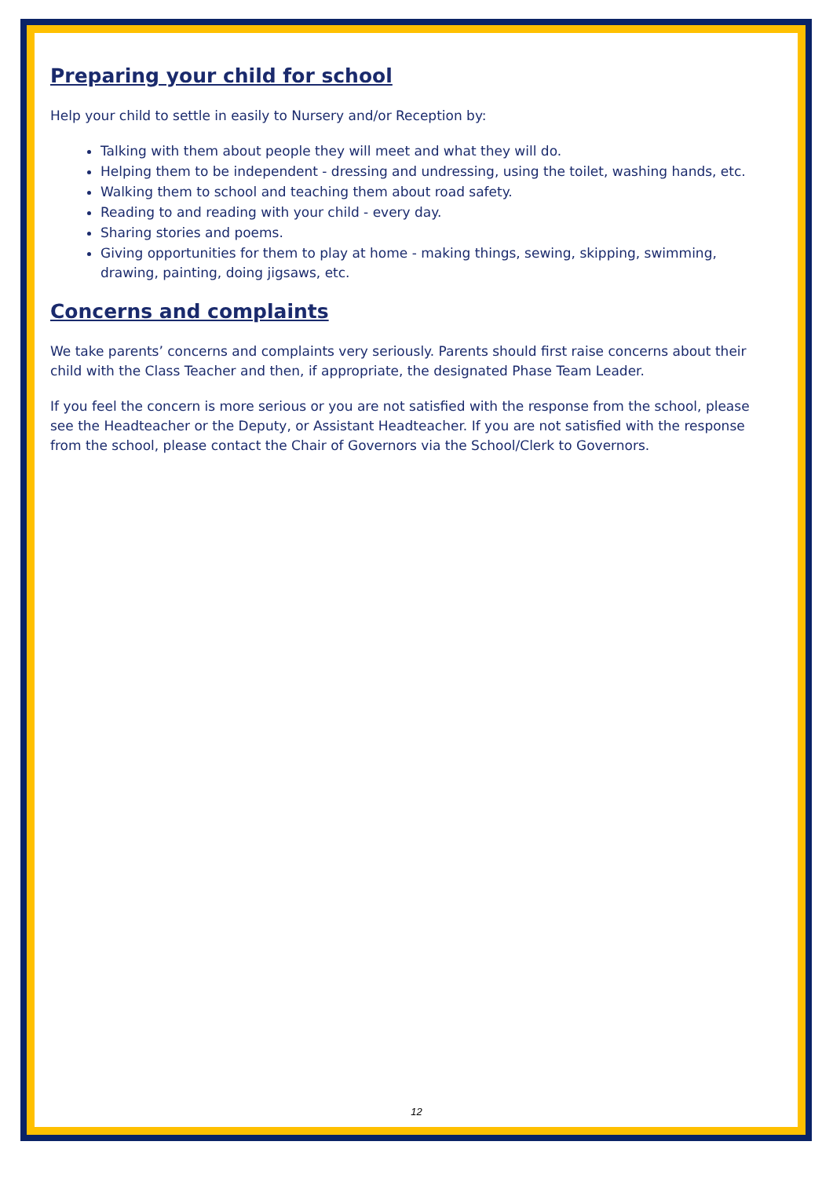Preparing your child for school
Help your child to settle in easily to Nursery and/or Reception by:
Talking with them about people they will meet and what they will do.
Helping them to be independent - dressing and undressing, using the toilet, washing hands, etc.
Walking them to school and teaching them about road safety.
Reading to and reading with your child - every day.
Sharing stories and poems.
Giving opportunities for them to play at home - making things, sewing, skipping, swimming, drawing, painting, doing jigsaws, etc.
Concerns and complaints
We take parents’ concerns and complaints very seriously. Parents should first raise concerns about their child with the Class Teacher and then, if appropriate, the designated Phase Team Leader.
If you feel the concern is more serious or you are not satisfied with the response from the school, please see the Headteacher or the Deputy, or Assistant Headteacher. If you are not satisfied with the response from the school, please contact the Chair of Governors via the School/Clerk to Governors.
12